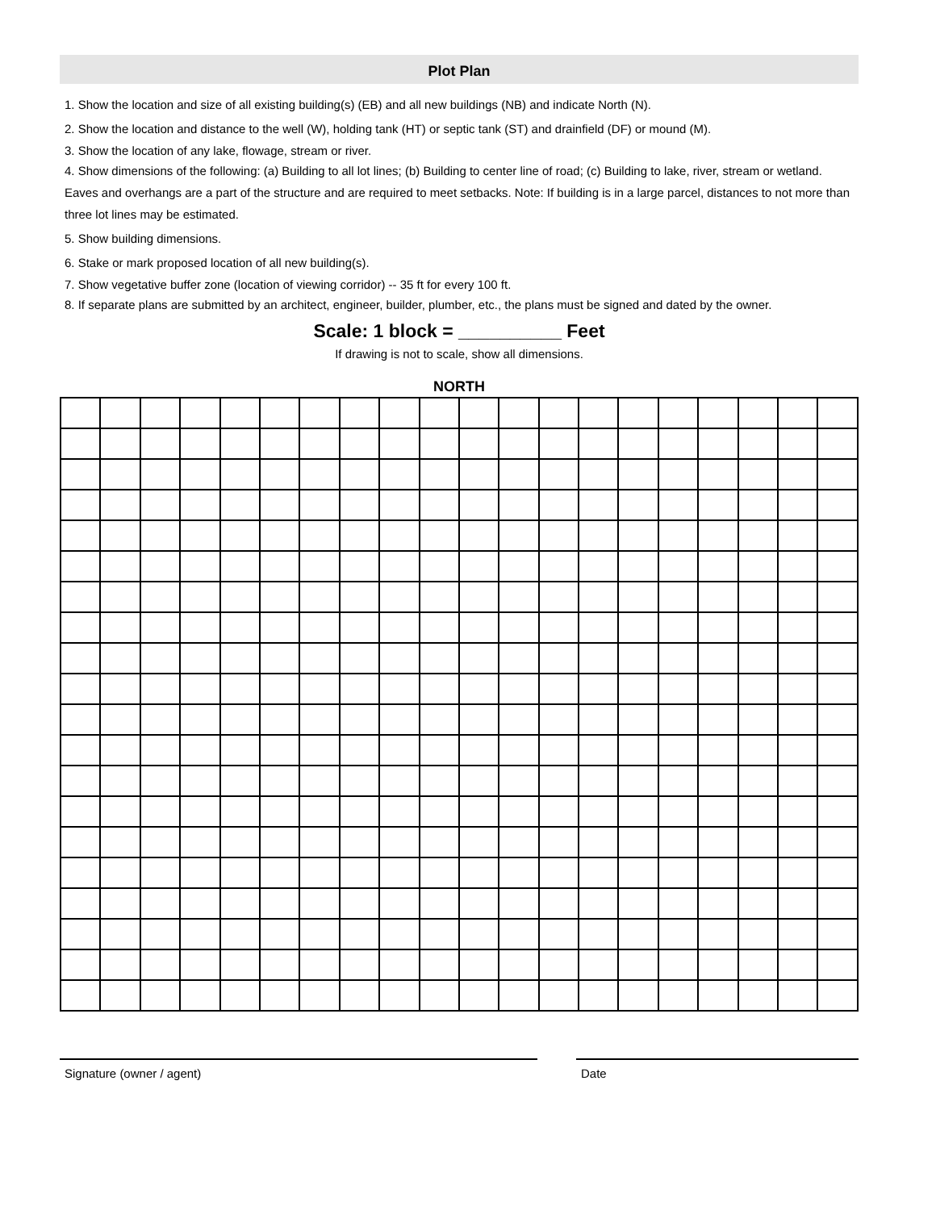Plot Plan
1. Show the location and size of all existing building(s) (EB) and all new buildings (NB) and indicate North (N).
2. Show the location and distance to the well (W), holding tank (HT) or septic tank (ST) and drainfield (DF) or mound (M).
3. Show the location of any lake, flowage, stream or river.
4. Show dimensions of the following: (a) Building to all lot lines; (b) Building to center line of road; (c) Building to lake, river, stream or wetland. Eaves and overhangs are a part of the structure and are required to meet setbacks. Note: If building is in a large parcel, distances to not more than three lot lines may be estimated.
5. Show building dimensions.
6. Stake or mark proposed location of all new building(s).
7. Show vegetative buffer zone (location of viewing corridor) -- 35 ft for every 100 ft.
8. If separate plans are submitted by an architect, engineer, builder, plumber, etc., the plans must be signed and dated by the owner.
Scale: 1 block = __________ Feet
If drawing is not to scale, show all dimensions.
NORTH
Signature (owner / agent) Date